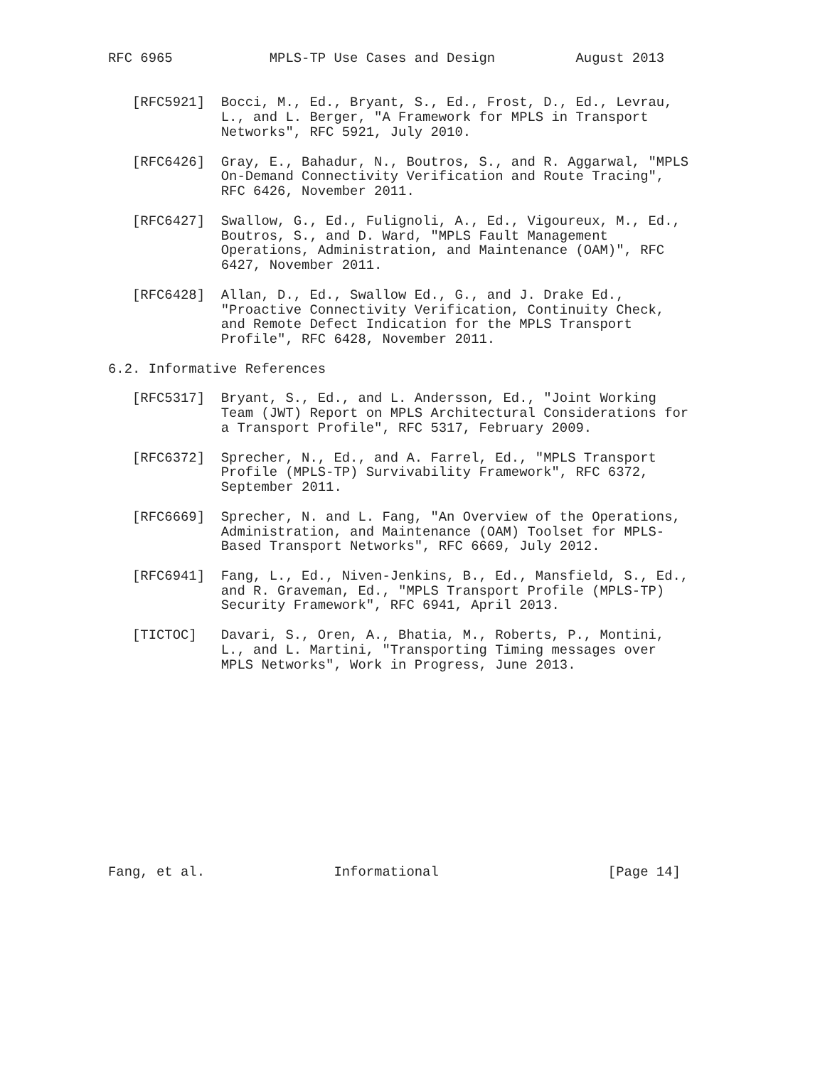RFC 6965            MPLS-TP Use Cases and Design          August 2013


   [RFC5921]  Bocci, M., Ed., Bryant, S., Ed., Frost, D., Ed., Levrau,
              L., and L. Berger, "A Framework for MPLS in Transport
              Networks", RFC 5921, July 2010.

   [RFC6426]  Gray, E., Bahadur, N., Boutros, S., and R. Aggarwal, "MPLS
              On-Demand Connectivity Verification and Route Tracing",
              RFC 6426, November 2011.

   [RFC6427]  Swallow, G., Ed., Fulignoli, A., Ed., Vigoureux, M., Ed.,
              Boutros, S., and D. Ward, "MPLS Fault Management
              Operations, Administration, and Maintenance (OAM)", RFC
              6427, November 2011.

   [RFC6428]  Allan, D., Ed., Swallow Ed., G., and J. Drake Ed.,
              "Proactive Connectivity Verification, Continuity Check,
              and Remote Defect Indication for the MPLS Transport
              Profile", RFC 6428, November 2011.

6.2. Informative References

   [RFC5317]  Bryant, S., Ed., and L. Andersson, Ed., "Joint Working
              Team (JWT) Report on MPLS Architectural Considerations for
              a Transport Profile", RFC 5317, February 2009.

   [RFC6372]  Sprecher, N., Ed., and A. Farrel, Ed., "MPLS Transport
              Profile (MPLS-TP) Survivability Framework", RFC 6372,
              September 2011.

   [RFC6669]  Sprecher, N. and L. Fang, "An Overview of the Operations,
              Administration, and Maintenance (OAM) Toolset for MPLS-
              Based Transport Networks", RFC 6669, July 2012.

   [RFC6941]  Fang, L., Ed., Niven-Jenkins, B., Ed., Mansfield, S., Ed.,
              and R. Graveman, Ed., "MPLS Transport Profile (MPLS-TP)
              Security Framework", RFC 6941, April 2013.

   [TICTOC]   Davari, S., Oren, A., Bhatia, M., Roberts, P., Montini,
              L., and L. Martini, "Transporting Timing messages over
              MPLS Networks", Work in Progress, June 2013.













Fang, et al.                Informational                     [Page 14]